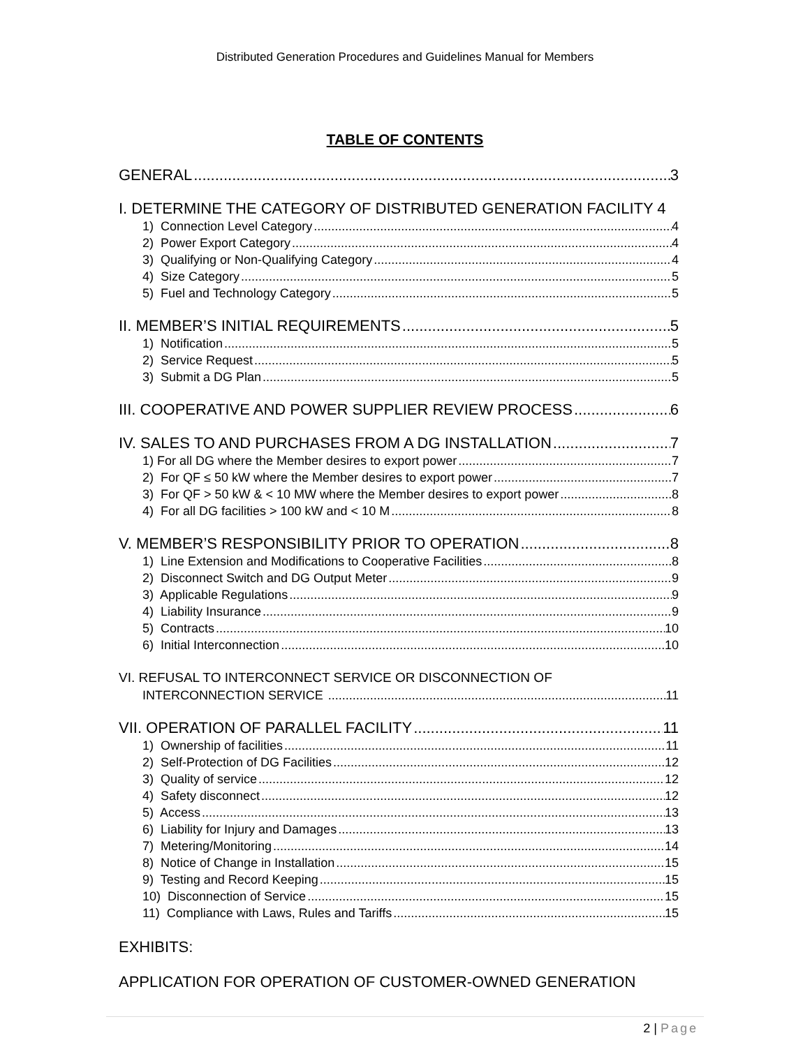Distributed Generation Procedures and Guidelines Manual for Members
TABLE OF CONTENTS
GENERAL 3
I. DETERMINE THE CATEGORY OF DISTRIBUTED GENERATION FACILITY 4
1) Connection Level Category 4
2) Power Export Category 4
3) Qualifying or Non-Qualifying Category 4
4) Size Category 5
5) Fuel and Technology Category 5
II. MEMBER’S INITIAL REQUIREMENTS 5
1) Notification 5
2) Service Request 5
3) Submit a DG Plan 5
III. COOPERATIVE AND POWER SUPPLIER REVIEW PROCESS 6
IV. SALES TO AND PURCHASES FROM A DG INSTALLATION 7
1) For all DG where the Member desires to export power 7
2) For QF ≤ 50 kW where the Member desires to export power 7
3) For QF > 50 kW & < 10 MW where the Member desires to export power 8
4) For all DG facilities > 100 kW and < 10 M 8
V. MEMBER’S RESPONSIBILITY PRIOR TO OPERATION 8
1) Line Extension and Modifications to Cooperative Facilities 8
2) Disconnect Switch and DG Output Meter 9
3) Applicable Regulations 9
4) Liability Insurance 9
5) Contracts 10
6) Initial Interconnection 10
VI. REFUSAL TO INTERCONNECT SERVICE OR DISCONNECTION OF
INTERCONNECTION SERVICE 11
VII. OPERATION OF PARALLEL FACILITY 11
1) Ownership of facilities 11
2) Self-Protection of DG Facilities 12
3) Quality of service 12
4) Safety disconnect 12
5) Access 13
6) Liability for Injury and Damages 13
7) Metering/Monitoring 14
8) Notice of Change in Installation 15
9) Testing and Record Keeping 15
10) Disconnection of Service 15
11) Compliance with Laws, Rules and Tariffs 15
EXHIBITS:
APPLICATION FOR OPERATION OF CUSTOMER-OWNED GENERATION
2 | Page